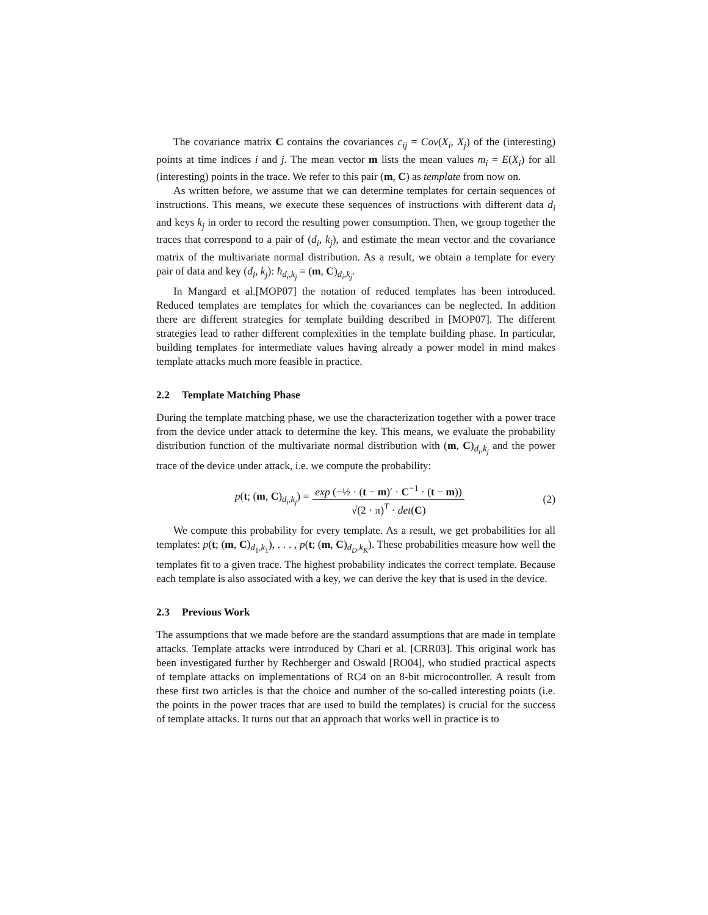The covariance matrix C contains the covariances c<sub>ij</sub> = Cov(X<sub>i</sub>, X<sub>j</sub>) of the (interesting) points at time indices i and j. The mean vector m lists the mean values m<sub>i</sub> = E(X<sub>i</sub>) for all (interesting) points in the trace. We refer to this pair (m, C) as template from now on.
As written before, we assume that we can determine templates for certain sequences of instructions. This means, we execute these sequences of instructions with different data d<sub>i</sub> and keys k<sub>j</sub> in order to record the resulting power consumption. Then, we group together the traces that correspond to a pair of (d<sub>i</sub>, k<sub>j</sub>), and estimate the mean vector and the covariance matrix of the multivariate normal distribution. As a result, we obtain a template for every pair of data and key (d<sub>i</sub>, k<sub>j</sub>): ћ<sub>d<sub>i</sub>,k<sub>j</sub></sub> = (m, C)<sub>d<sub>i</sub>,k<sub>j</sub></sub>.
In Mangard et al.[MOP07] the notation of reduced templates has been introduced. Reduced templates are templates for which the covariances can be neglected. In addition there are different strategies for template building described in [MOP07]. The different strategies lead to rather different complexities in the template building phase. In particular, building templates for intermediate values having already a power model in mind makes template attacks much more feasible in practice.
2.2 Template Matching Phase
During the template matching phase, we use the characterization together with a power trace from the device under attack to determine the key. This means, we evaluate the probability distribution function of the multivariate normal distribution with (m, C)<sub>d<sub>i</sub>,k<sub>j</sub></sub> and the power trace of the device under attack, i.e. we compute the probability:
p(t; (m, C)<sub>d<sub>i</sub>,k<sub>j</sub></sub>) = exp (−½ · (t − m)′ · C<sup>−1</sup> · (t − m)) √(2 · π)<sup>T</sup> · det(C)
(2)
We compute this probability for every template. As a result, we get probabilities for all templates: p(t; (m, C)<sub>d<sub>1</sub>,k<sub>1</sub></sub>), . . . , p(t; (m, C)<sub>d<sub>D</sub>,k<sub>K</sub></sub>). These probabilities measure how well the templates fit to a given trace. The highest probability indicates the correct template. Because each template is also associated with a key, we can derive the key that is used in the device.
2.3 Previous Work
The assumptions that we made before are the standard assumptions that are made in template attacks. Template attacks were introduced by Chari et al. [CRR03]. This original work has been investigated further by Rechberger and Oswald [RO04], who studied practical aspects of template attacks on implementations of RC4 on an 8-bit microcontroller. A result from these first two articles is that the choice and number of the so-called interesting points (i.e. the points in the power traces that are used to build the templates) is crucial for the success of template attacks. It turns out that an approach that works well in practice is to